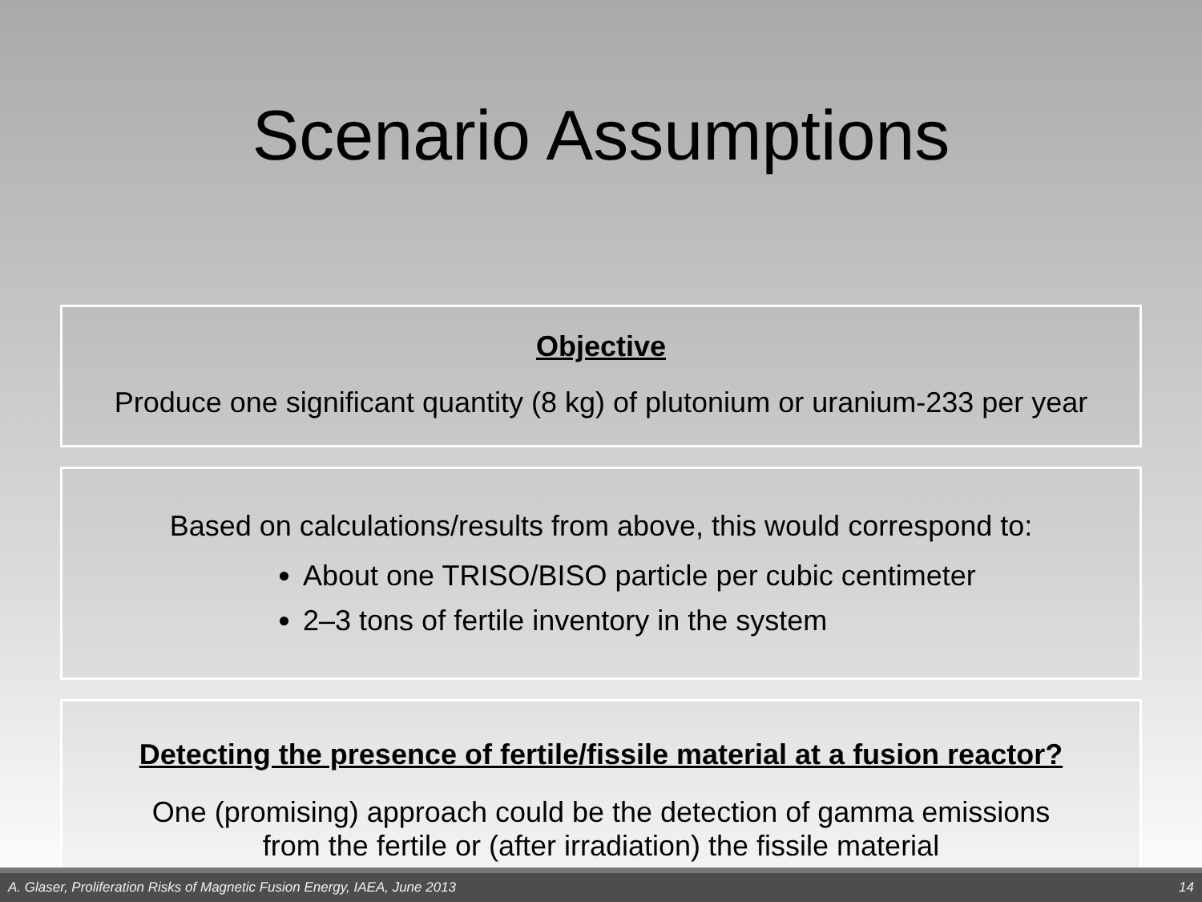Scenario Assumptions
Objective
Produce one significant quantity (8 kg) of plutonium or uranium-233 per year
Based on calculations/results from above, this would correspond to:
About one TRISO/BISO particle per cubic centimeter
2–3 tons of fertile inventory in the system
Detecting the presence of fertile/fissile material at a fusion reactor?
One (promising) approach could be the detection of gamma emissions
from the fertile or (after irradiation) the fissile material
A. Glaser, Proliferation Risks of Magnetic Fusion Energy, IAEA, June 2013 14